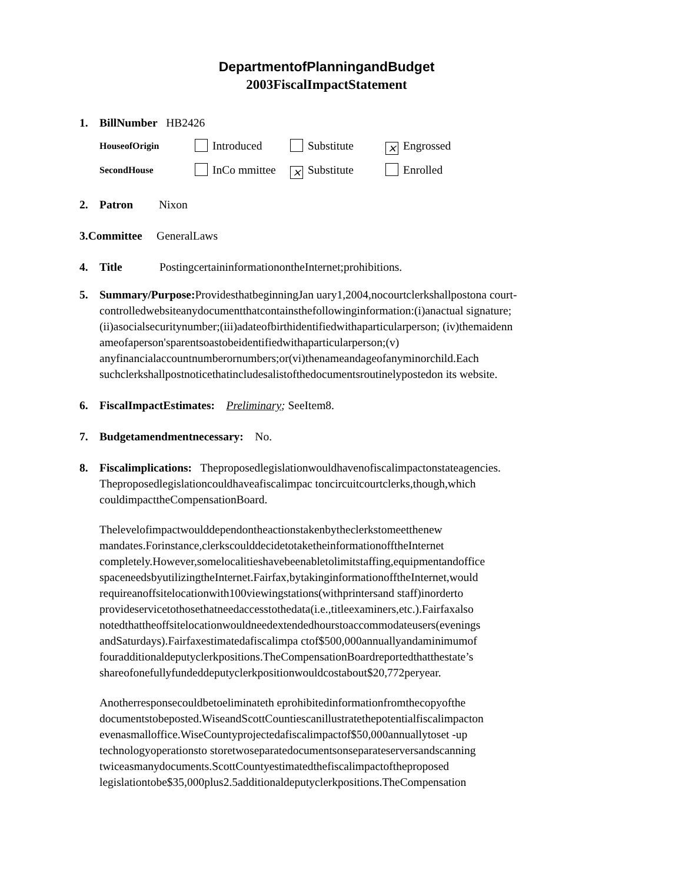DepartmentofPlanningandBudget
2003FiscalImpactStatement
1. BillNumber HB2426
HouseofOrigin Introduced Substitute ⨯ Engrossed
SecondHouse InCo mmittee ⨯ Substitute Enrolled
2. Patron Nixon
3.Committee GeneralLaws
4. Title PostingcertaininformationontheInternet;prohibitions.
5. Summary/Purpose: ProvidesthatbeginningJan uary1,2004,nocourtclerkshallpostona court-controlledwebsiteanydocumentthatcontainsthefollowinginformation:(i)anactual signature;(ii)asocialsecuritynumber;(iii)adateofbirthidentifiedwithaparticularperson; (iv)themaidenn ameofaperson'sparentsoastobeidentifiedwithaparticularperson;(v) anyfinancialaccountnumberornumbers;or(vi)thenameandageofanyminorchild.Each suchclerkshallpostnoticethatincludesalistofthedocumentsroutinelypostedon its website.
6. FiscalImpactEstimates: Preliminary; SeeItem8.
7. Budgetamendmentnecessary: No.
8. Fiscalimplications: Theproposedlegislationwouldhavenofiscalimpactonstateagencies. Theproposedlegislationcouldhaveafiscalimpac toncircuitcourtclerks,though,which couldimpacttheCompensationBoard.
Thelevelofimpactwoulddependontheactionstakenbytheclerkstomeetthenew mandates.Forinstance,clerkscoulddecidetotaketheinformationofftheInternet completely.However,somelocalitieshavebeenabletolimitstaffing,equipmentandoffice spaceneedsbyutilizingtheInternet.Fairfax,bytakinginformationofftheInternet,would requireanoffsitelocationwith100viewingstations(withprintersand staff)inorderto provideservicetothosethatneedaccesstothedata(i.e.,titleexaminers,etc.).Fairfaxalso notedthattheoffsitelocationwouldneedextendedhourstoaccommodateusers(evenings andSaturdays).Fairfaxestimatedafiscalimpa ctof$500,000annuallyandaminimumof fouradditionaldeputyclerkpositions.TheCompensationBoardreportedthatthestate’s shareofonefullyfundeddeputyclerkpositionwouldcostabout$20,772peryear.
Anotherresponsecouldbetoeliminateth eprohibitedinformationfromthecopyofthe documentstobeposted.WiseandScottCountiescanillustratethepotentialfiscalimpacton evenasmalloffice.WiseCountyprojectedafiscalimpactof$50,000annuallytoset -up technologyoperationsto storetwoseparatedocumentsonseparateserversandscanning twiceasmanydocuments.ScottCountyestimatedthefiscalimpactoftheproposed legislationtobe$35,000plus2.5additionaldeputyclerkpositions.TheCompensation